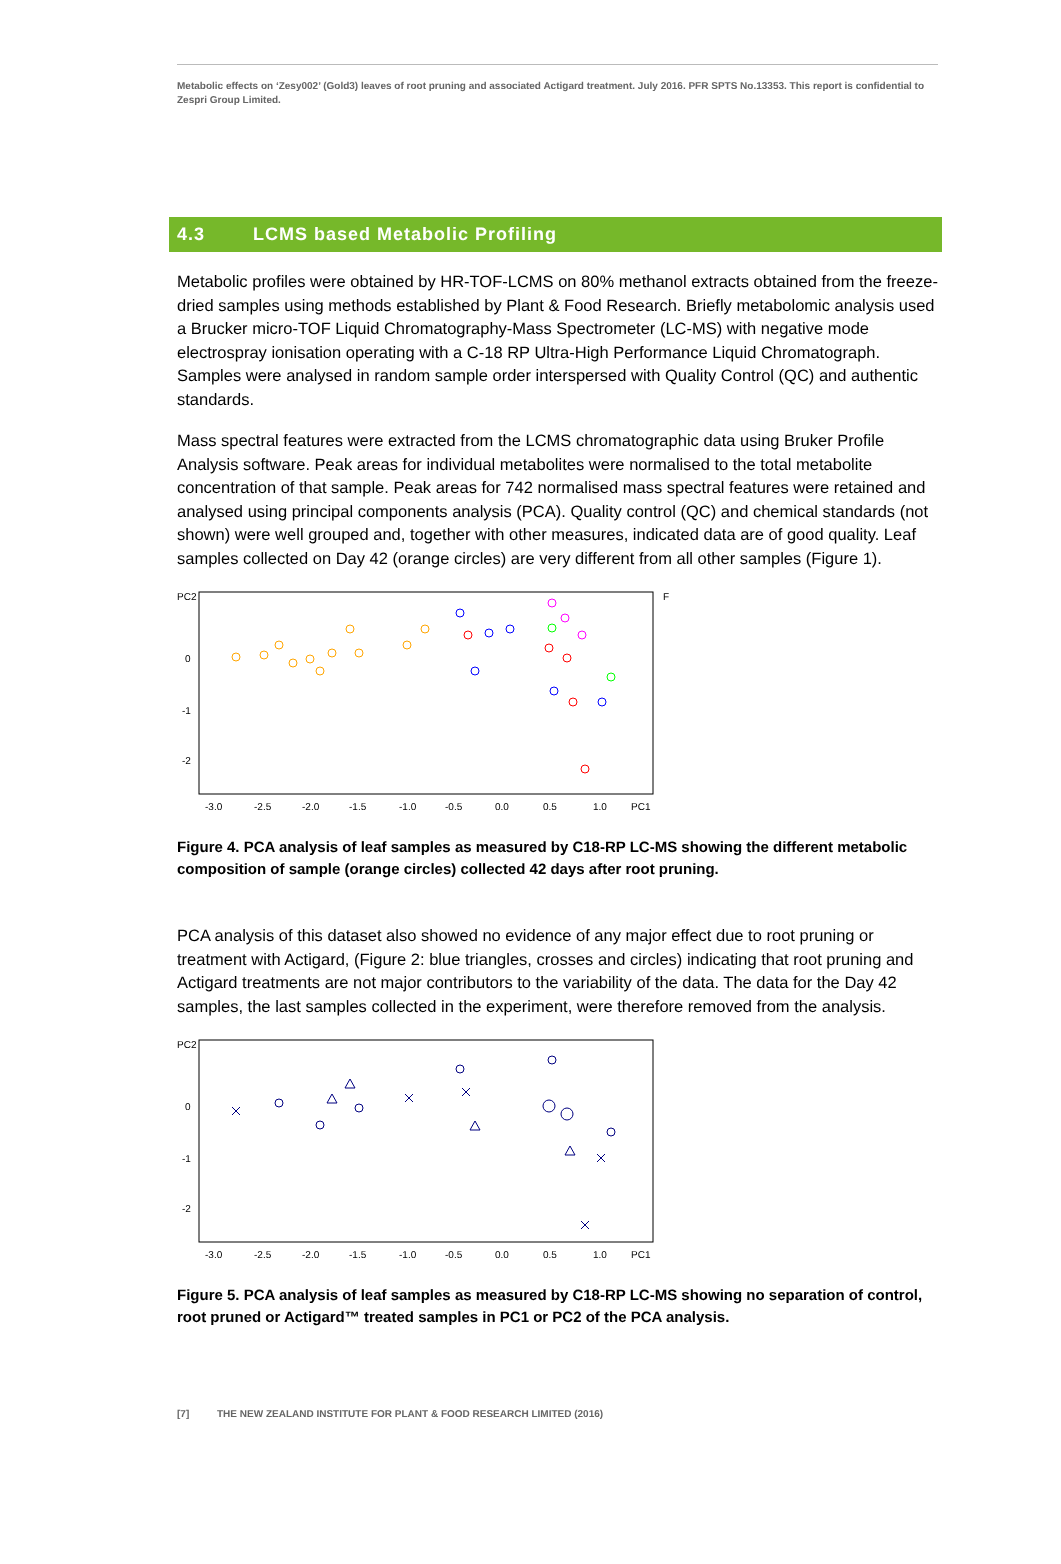Metabolic effects on ‘Zesy002’ (Gold3) leaves of root pruning and associated Actigard treatment. July 2016. PFR SPTS No.13353. This report is confidential to Zespri Group Limited.
4.3 LCMS based Metabolic Profiling
Metabolic profiles were obtained by HR-TOF-LCMS on 80% methanol extracts obtained from the freeze-dried samples using methods established by Plant & Food Research. Briefly metabolomic analysis used a Brucker micro-TOF Liquid Chromatography-Mass Spectrometer (LC-MS) with negative mode electrospray ionisation operating with a C-18 RP Ultra-High Performance Liquid Chromatograph. Samples were analysed in random sample order interspersed with Quality Control (QC) and authentic standards.
Mass spectral features were extracted from the LCMS chromatographic data using Bruker Profile Analysis software. Peak areas for individual metabolites were normalised to the total metabolite concentration of that sample. Peak areas for 742 normalised mass spectral features were retained and analysed using principal components analysis (PCA). Quality control (QC) and chemical standards (not shown) were well grouped and, together with other measures, indicated data are of good quality. Leaf samples collected on Day 42 (orange circles) are very different from all other samples (Figure 1).
PC2
0
-1
-2
F
-3.0
-2.5
-2.0
-1.5
-1.0
-0.5
0.0
0.5
1.0
PC1
Figure 4. PCA analysis of leaf samples as measured by C18-RP LC-MS showing the different metabolic composition of sample (orange circles) collected 42 days after root pruning.
PCA analysis of this dataset also showed no evidence of any major effect due to root pruning or treatment with Actigard, (Figure 2: blue triangles, crosses and circles) indicating that root pruning and Actigard treatments are not major contributors to the variability of the data. The data for the Day 42 samples, the last samples collected in the experiment, were therefore removed from the analysis.
PC2
0
-1
-2
-3.0
-2.5
-2.0
-1.5
-1.0
-0.5
0.0
0.5
1.0
PC1
Figure 5. PCA analysis of leaf samples as measured by C18-RP LC-MS showing no separation of control, root pruned or Actigard™ treated samples in PC1 or PC2 of the PCA analysis.
[7] THE NEW ZEALAND INSTITUTE FOR PLANT & FOOD RESEARCH LIMITED (2016)